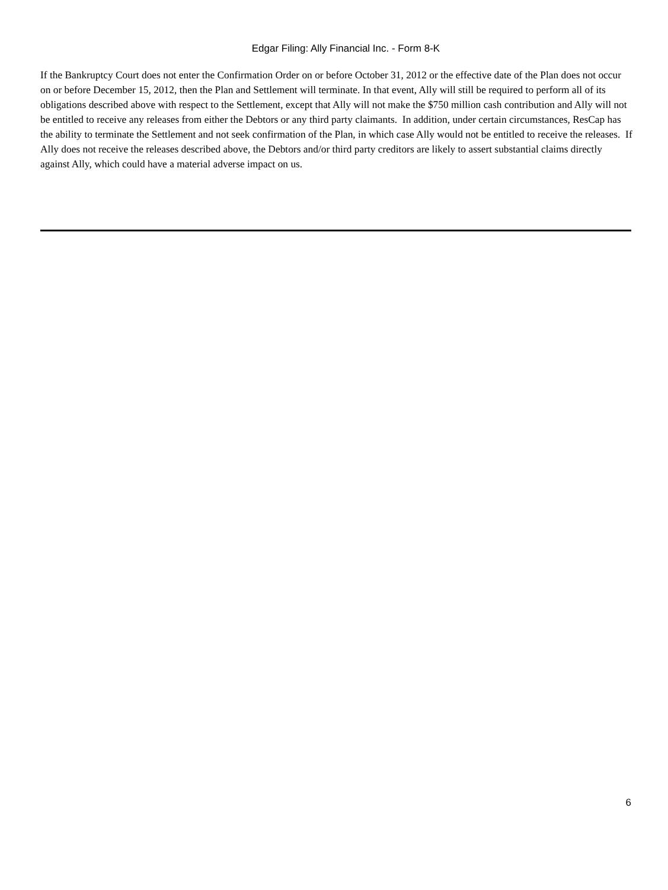Edgar Filing: Ally Financial Inc. - Form 8-K
If the Bankruptcy Court does not enter the Confirmation Order on or before October 31, 2012 or the effective date of the Plan does not occur on or before December 15, 2012, then the Plan and Settlement will terminate. In that event, Ally will still be required to perform all of its obligations described above with respect to the Settlement, except that Ally will not make the $750 million cash contribution and Ally will not be entitled to receive any releases from either the Debtors or any third party claimants. In addition, under certain circumstances, ResCap has the ability to terminate the Settlement and not seek confirmation of the Plan, in which case Ally would not be entitled to receive the releases. If Ally does not receive the releases described above, the Debtors and/or third party creditors are likely to assert substantial claims directly against Ally, which could have a material adverse impact on us.
6